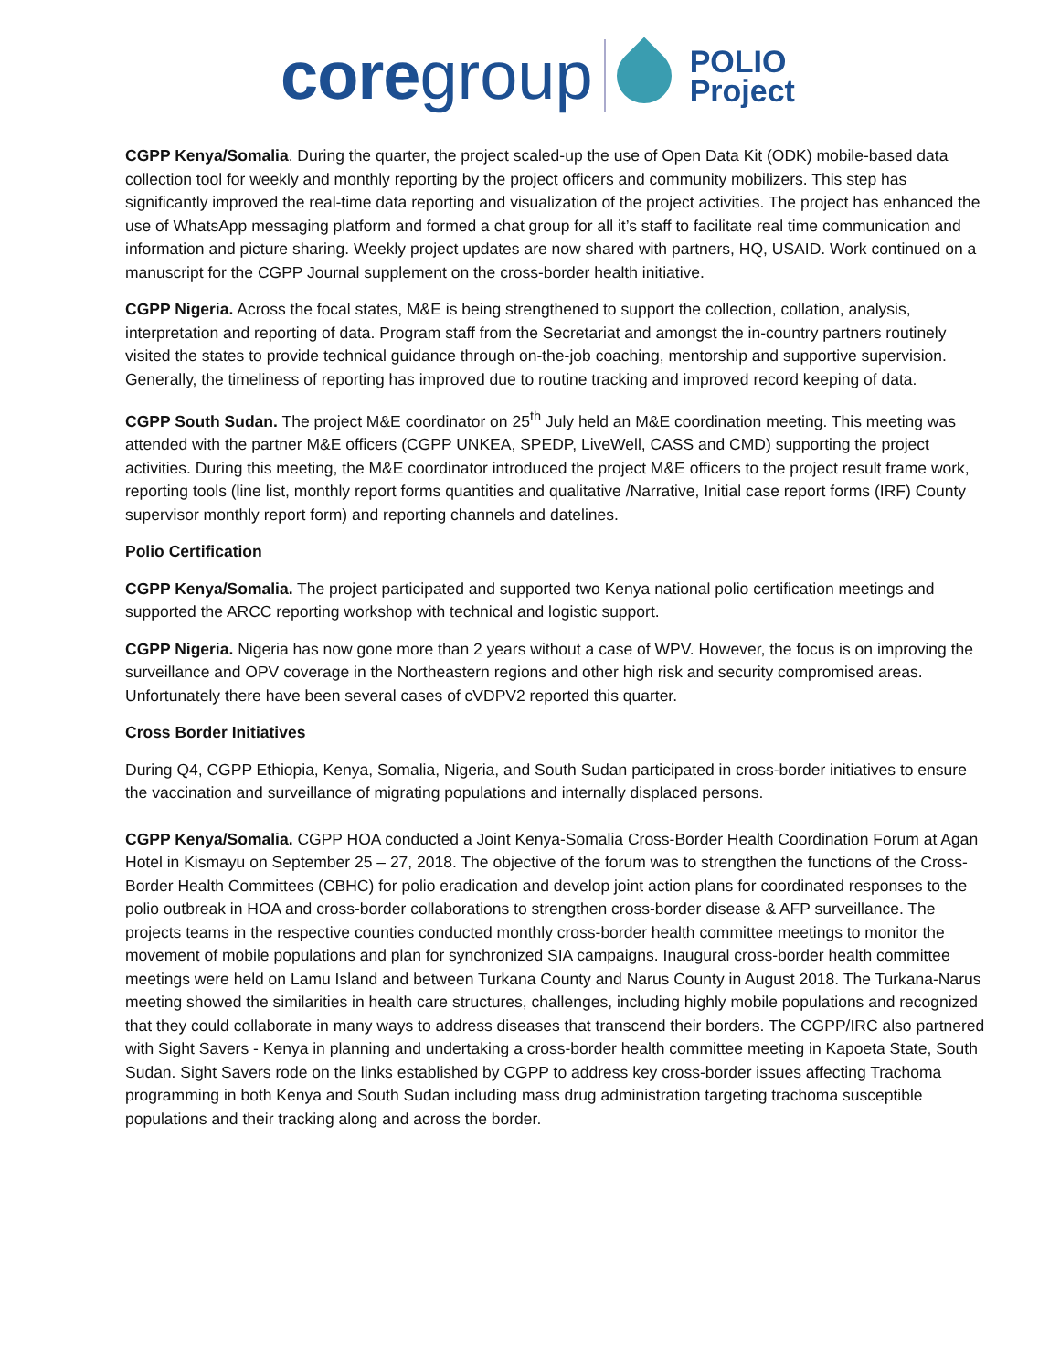core group
POLIO
Project
CGPP Kenya/Somalia. During the quarter, the project scaled-up the use of Open Data Kit (ODK) mobile-based data collection tool for weekly and monthly reporting by the project officers and community mobilizers. This step has significantly improved the real-time data reporting and visualization of the project activities. The project has enhanced the use of WhatsApp messaging platform and formed a chat group for all it’s staff to facilitate real time communication and information and picture sharing. Weekly project updates are now shared with partners, HQ, USAID. Work continued on a manuscript for the CGPP Journal supplement on the cross-border health initiative.
CGPP Nigeria. Across the focal states, M&E is being strengthened to support the collection, collation, analysis, interpretation and reporting of data. Program staff from the Secretariat and amongst the in-country partners routinely visited the states to provide technical guidance through on-the-job coaching, mentorship and supportive supervision. Generally, the timeliness of reporting has improved due to routine tracking and improved record keeping of data.
CGPP South Sudan. The project M&E coordinator on 25<sup>th</sup> July held an M&E coordination meeting. This meeting was attended with the partner M&E officers (CGPP UNKEA, SPEDP, LiveWell, CASS and CMD) supporting the project activities. During this meeting, the M&E coordinator introduced the project M&E officers to the project result frame work, reporting tools (line list, monthly report forms quantities and qualitative /Narrative, Initial case report forms (IRF) County supervisor monthly report form) and reporting channels and datelines.
Polio Certification
CGPP Kenya/Somalia. The project participated and supported two Kenya national polio certification meetings and supported the ARCC reporting workshop with technical and logistic support.
CGPP Nigeria. Nigeria has now gone more than 2 years without a case of WPV. However, the focus is on improving the surveillance and OPV coverage in the Northeastern regions and other high risk and security compromised areas. Unfortunately there have been several cases of cVDPV2 reported this quarter.
Cross Border Initiatives
During Q4, CGPP Ethiopia, Kenya, Somalia, Nigeria, and South Sudan participated in cross-border initiatives to ensure the vaccination and surveillance of migrating populations and internally displaced persons.
CGPP Kenya/Somalia. CGPP HOA conducted a Joint Kenya-Somalia Cross-Border Health Coordination Forum at Agan Hotel in Kismayu on September 25 – 27, 2018. The objective of the forum was to strengthen the functions of the Cross-Border Health Committees (CBHC) for polio eradication and develop joint action plans for coordinated responses to the polio outbreak in HOA and cross-border collaborations to strengthen cross-border disease & AFP surveillance. The projects teams in the respective counties conducted monthly cross-border health committee meetings to monitor the movement of mobile populations and plan for synchronized SIA campaigns. Inaugural cross-border health committee meetings were held on Lamu Island and between Turkana County and Narus County in August 2018. The Turkana-Narus meeting showed the similarities in health care structures, challenges, including highly mobile populations and recognized that they could collaborate in many ways to address diseases that transcend their borders. The CGPP/IRC also partnered with Sight Savers - Kenya in planning and undertaking a cross-border health committee meeting in Kapoeta State, South Sudan. Sight Savers rode on the links established by CGPP to address key cross-border issues affecting Trachoma programming in both Kenya and South Sudan including mass drug administration targeting trachoma susceptible populations and their tracking along and across the border.